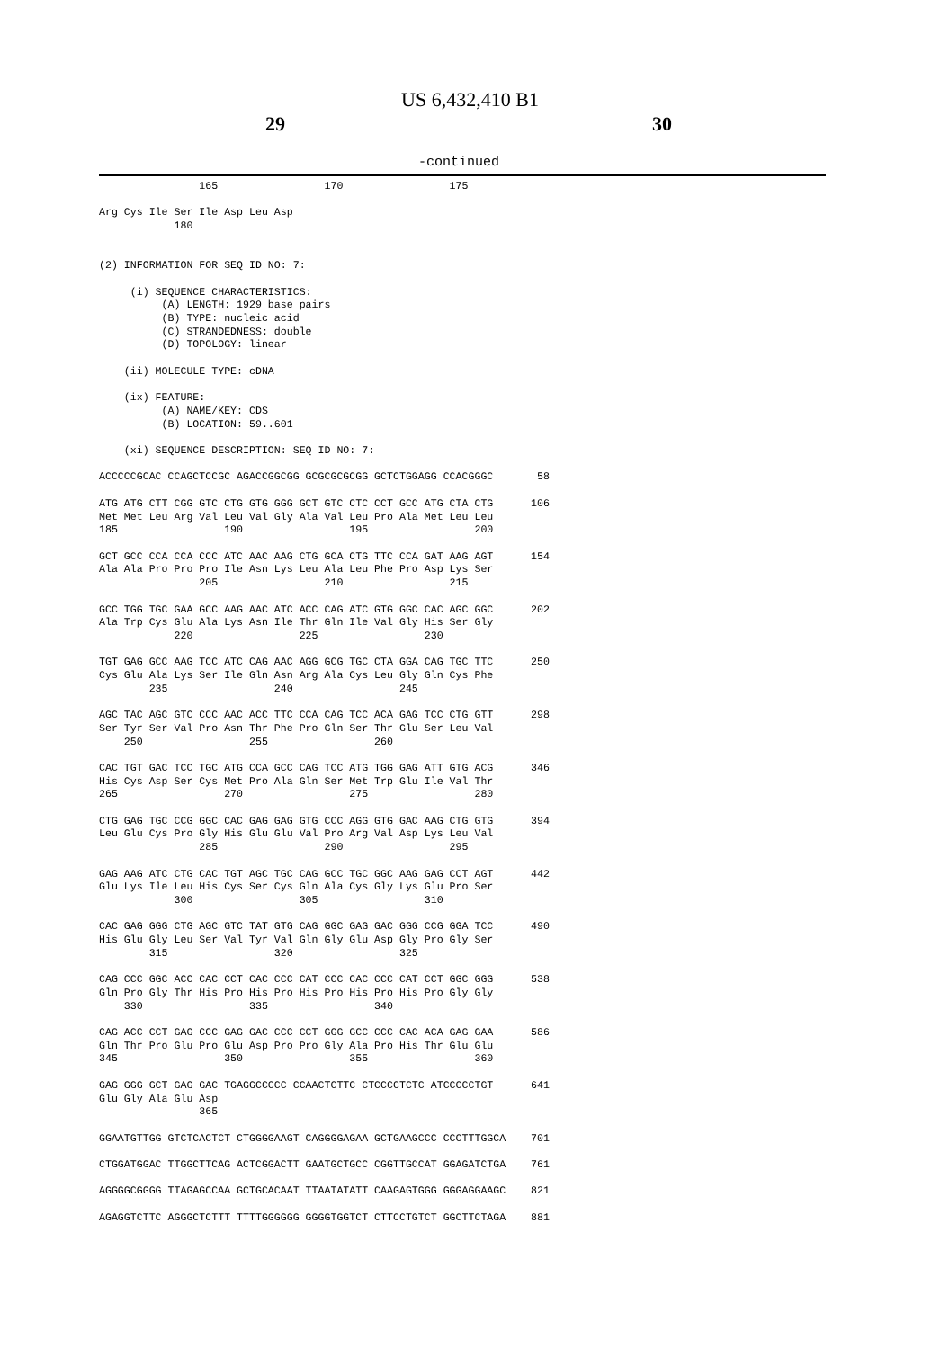US 6,432,410 B1
29 30
-continued
                165                 170                 175

Arg Cys Ile Ser Ile Asp Leu Asp
            180


(2) INFORMATION FOR SEQ ID NO: 7:

     (i) SEQUENCE CHARACTERISTICS:
          (A) LENGTH: 1929 base pairs
          (B) TYPE: nucleic acid
          (C) STRANDEDNESS: double
          (D) TOPOLOGY: linear

    (ii) MOLECULE TYPE: cDNA

    (ix) FEATURE:
          (A) NAME/KEY: CDS
          (B) LOCATION: 59..601

    (xi) SEQUENCE DESCRIPTION: SEQ ID NO: 7:

ACCCCCGCAC CCAGCTCCGC AGACCGGCGG GCGCGCGCGG GCTCTGGAGG CCACGGGC       58

ATG ATG CTT CGG GTC CTG GTG GGG GCT GTC CTC CCT GCC ATG CTA CTG      106
Met Met Leu Arg Val Leu Val Gly Ala Val Leu Pro Ala Met Leu Leu
185                 190                 195                 200

GCT GCC CCA CCA CCC ATC AAC AAG CTG GCA CTG TTC CCA GAT AAG AGT      154
Ala Ala Pro Pro Pro Ile Asn Lys Leu Ala Leu Phe Pro Asp Lys Ser
                205                 210                 215

GCC TGG TGC GAA GCC AAG AAC ATC ACC CAG ATC GTG GGC CAC AGC GGC      202
Ala Trp Cys Glu Ala Lys Asn Ile Thr Gln Ile Val Gly His Ser Gly
            220                 225                 230

TGT GAG GCC AAG TCC ATC CAG AAC AGG GCG TGC CTA GGA CAG TGC TTC      250
Cys Glu Ala Lys Ser Ile Gln Asn Arg Ala Cys Leu Gly Gln Cys Phe
        235                 240                 245

AGC TAC AGC GTC CCC AAC ACC TTC CCA CAG TCC ACA GAG TCC CTG GTT      298
Ser Tyr Ser Val Pro Asn Thr Phe Pro Gln Ser Thr Glu Ser Leu Val
    250                 255                 260

CAC TGT GAC TCC TGC ATG CCA GCC CAG TCC ATG TGG GAG ATT GTG ACG      346
His Cys Asp Ser Cys Met Pro Ala Gln Ser Met Trp Glu Ile Val Thr
265                 270                 275                 280

CTG GAG TGC CCG GGC CAC GAG GAG GTG CCC AGG GTG GAC AAG CTG GTG      394
Leu Glu Cys Pro Gly His Glu Glu Val Pro Arg Val Asp Lys Leu Val
                285                 290                 295

GAG AAG ATC CTG CAC TGT AGC TGC CAG GCC TGC GGC AAG GAG CCT AGT      442
Glu Lys Ile Leu His Cys Ser Cys Gln Ala Cys Gly Lys Glu Pro Ser
            300                 305                 310

CAC GAG GGG CTG AGC GTC TAT GTG CAG GGC GAG GAC GGG CCG GGA TCC      490
His Glu Gly Leu Ser Val Tyr Val Gln Gly Glu Asp Gly Pro Gly Ser
        315                 320                 325

CAG CCC GGC ACC CAC CCT CAC CCC CAT CCC CAC CCC CAT CCT GGC GGG      538
Gln Pro Gly Thr His Pro His Pro His Pro His Pro His Pro Gly Gly
    330                 335                 340

CAG ACC CCT GAG CCC GAG GAC CCC CCT GGG GCC CCC CAC ACA GAG GAA      586
Gln Thr Pro Glu Pro Glu Asp Pro Pro Gly Ala Pro His Thr Glu Glu
345                 350                 355                 360

GAG GGG GCT GAG GAC TGAGGCCCCC CCAACTCTTC CTCCCCTCTC ATCCCCCTGT      641
Glu Gly Ala Glu Asp
                365

GGAATGTTGG GTCTCACTCT CTGGGGAAGT CAGGGGAGAA GCTGAAGCCC CCCTTTGGCA    701

CTGGATGGAC TTGGCTTCAG ACTCGGACTT GAATGCTGCC CGGTTGCCAT GGAGATCTGA    761

AGGGGCGGGG TTAGAGCCAA GCTGCACAAT TTAATATATT CAAGAGTGGG GGGAGGAAGC    821

AGAGGTCTTC AGGGCTCTTT TTTTGGGGGG GGGGTGGTCT CTTCCTGTCT GGCTTCTAGA    881